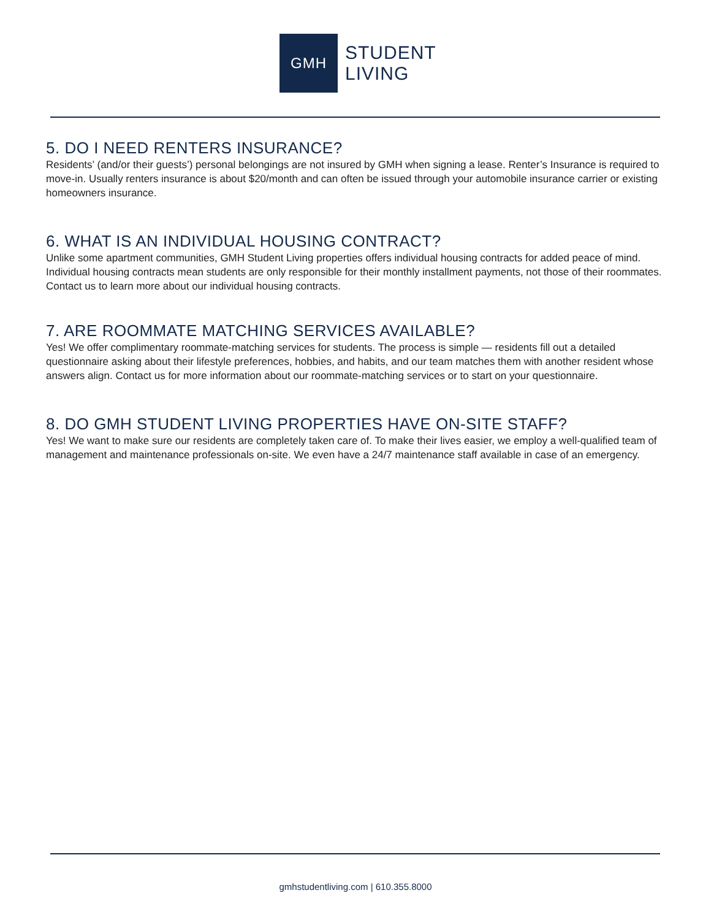GMH
STUDENT
LIVING
5. DO I NEED RENTERS INSURANCE?
Residents’ (and/or their guests’) personal belongings are not insured by GMH when signing a lease. Renter’s Insurance is required to move-in. Usually renters insurance is about $20/month and can often be issued through your automobile insurance carrier or existing homeowners insurance.
6. WHAT IS AN INDIVIDUAL HOUSING CONTRACT?
Unlike some apartment communities, GMH Student Living properties offers individual housing contracts for added peace of mind. Individual housing contracts mean students are only responsible for their monthly installment payments, not those of their roommates. Contact us to learn more about our individual housing contracts.
7. ARE ROOMMATE MATCHING SERVICES AVAILABLE?
Yes! We offer complimentary roommate-matching services for students. The process is simple — residents fill out a detailed questionnaire asking about their lifestyle preferences, hobbies, and habits, and our team matches them with another resident whose answers align. Contact us for more information about our roommate-matching services or to start on your questionnaire.
8. DO GMH STUDENT LIVING PROPERTIES HAVE ON-SITE STAFF?
Yes! We want to make sure our residents are completely taken care of. To make their lives easier, we employ a well-qualified team of management and maintenance professionals on-site. We even have a 24/7 maintenance staff available in case of an emergency.
gmhstudentliving.com | 610.355.8000